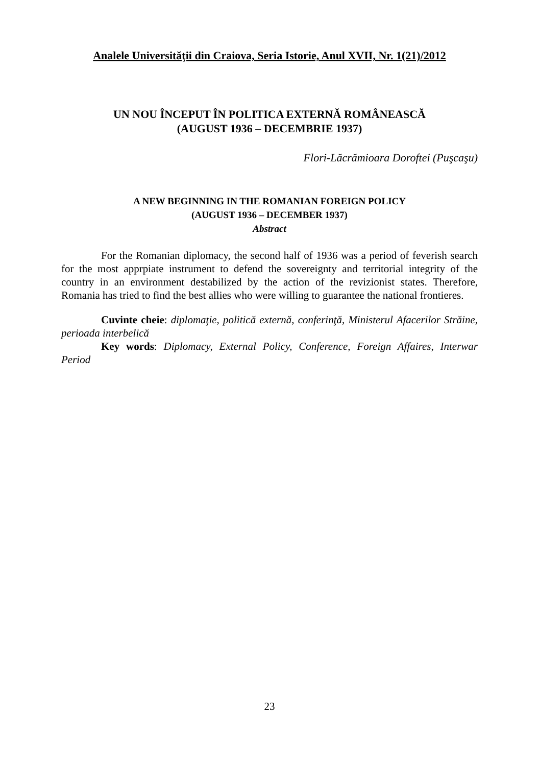Analele Universităţii din Craiova, Seria Istorie, Anul XVII, Nr. 1(21)/2012
UN NOU ÎNCEPUT ÎN POLITICA EXTERNĂ ROMÂNEASCĂ
(AUGUST 1936 – DECEMBRIE 1937)
Flori-Lăcrămioara Doroftei (Puşcaşu)
A NEW BEGINNING IN THE ROMANIAN FOREIGN POLICY
(AUGUST 1936 – DECEMBER 1937)
Abstract
For the Romanian diplomacy, the second half of 1936 was a period of feverish search for the most apprpiate instrument to defend the sovereignty and territorial integrity of the country in an environment destabilized by the action of the revizionist states. Therefore, Romania has tried to find the best allies who were willing to guarantee the national frontieres.
Cuvinte cheie: diplomaţie, politică externă, conferinţă, Ministerul Afacerilor Străine, perioada interbelică
Key words: Diplomacy, External Policy, Conference, Foreign Affaires, Interwar Period
23